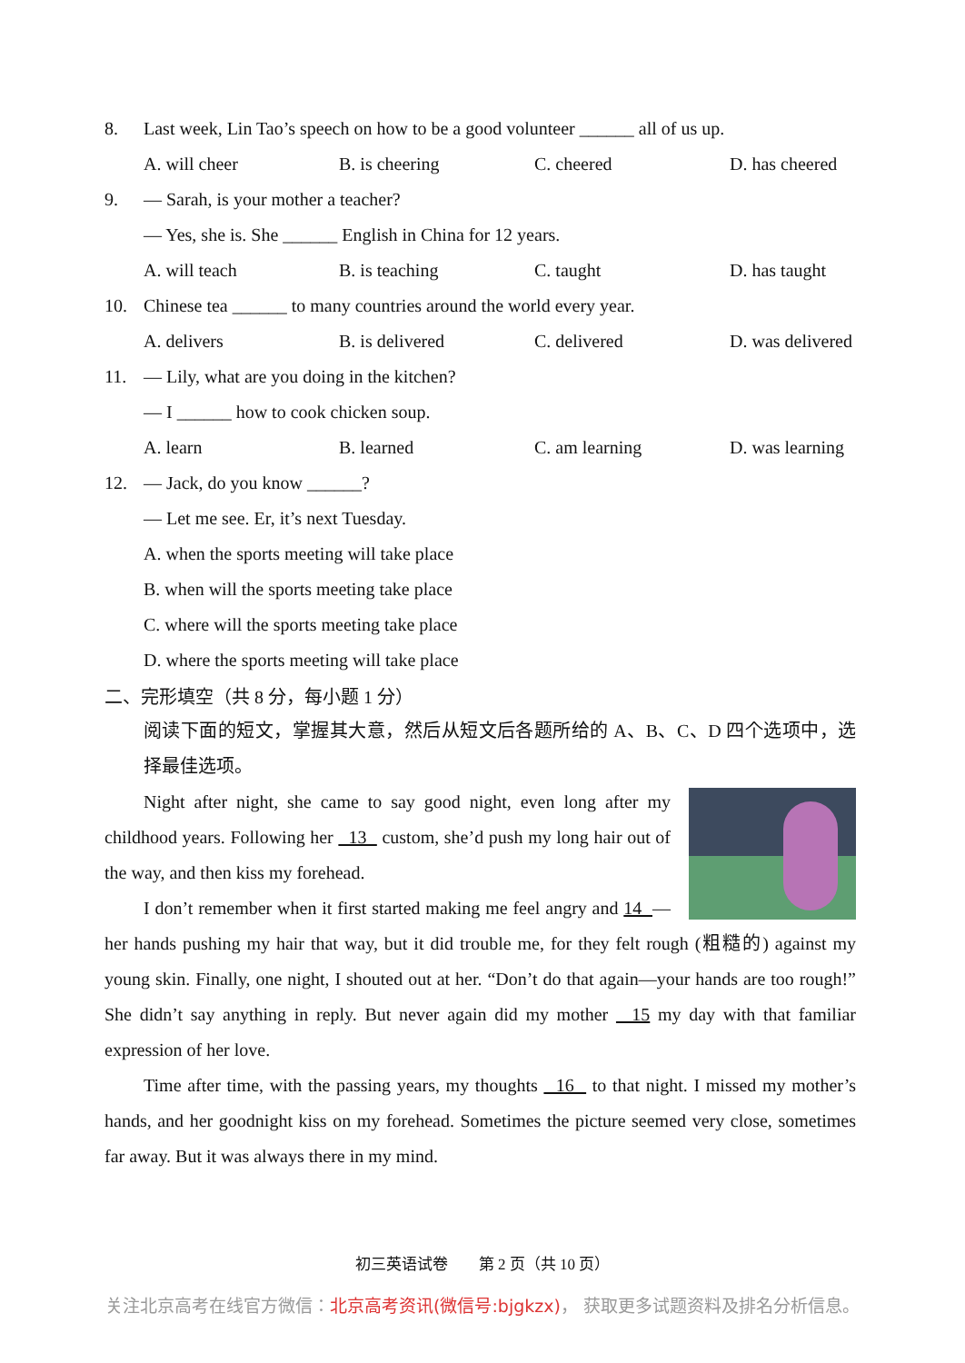8. Last week, Lin Tao’s speech on how to be a good volunteer ______ all of us up.
A. will cheer B. is cheering C. cheered D. has cheered
9. — Sarah, is your mother a teacher?
— Yes, she is. She ______ English in China for 12 years.
A. will teach B. is teaching C. taught D. has taught
10. Chinese tea ______ to many countries around the world every year.
A. delivers B. is delivered C. delivered D. was delivered
11. — Lily, what are you doing in the kitchen?
— I ______ how to cook chicken soup.
A. learn B. learned C. am learning D. was learning
12. — Jack, do you know ______?
— Let me see. Er, it’s next Tuesday.
A. when the sports meeting will take place
B. when will the sports meeting take place
C. where will the sports meeting take place
D. where the sports meeting will take place
二、完形填空（共 8 分，每小题 1 分）
阅读下面的短文，掌握其大意，然后从短文后各题所给的 A、B、C、D 四个选项中，选择最佳选项。
Night after night, she came to say good night, even long after my childhood years. Following her 13 custom, she’d push my long hair out of the way, and then kiss my forehead.
I don’t remember when it first started making me feel angry and 14 —her hands pushing my hair that way, but it did trouble me, for they felt rough (粗糙的) against my young skin. Finally, one night, I shouted out at her. “Don’t do that again—your hands are too rough!” She didn’t say anything in reply. But never again did my mother 15 my day with that familiar expression of her love.
Time after time, with the passing years, my thoughts 16 to that night. I missed my mother’s hands, and her goodnight kiss on my forehead. Sometimes the picture seemed very close, sometimes far away. But it was always there in my mind.
初三英语试卷　　第 2 页（共 10 页）
关注北京高考在线官方微信：北京高考资讯(微信号:bjgkzx)， 获取更多试题资料及排名分析信息。